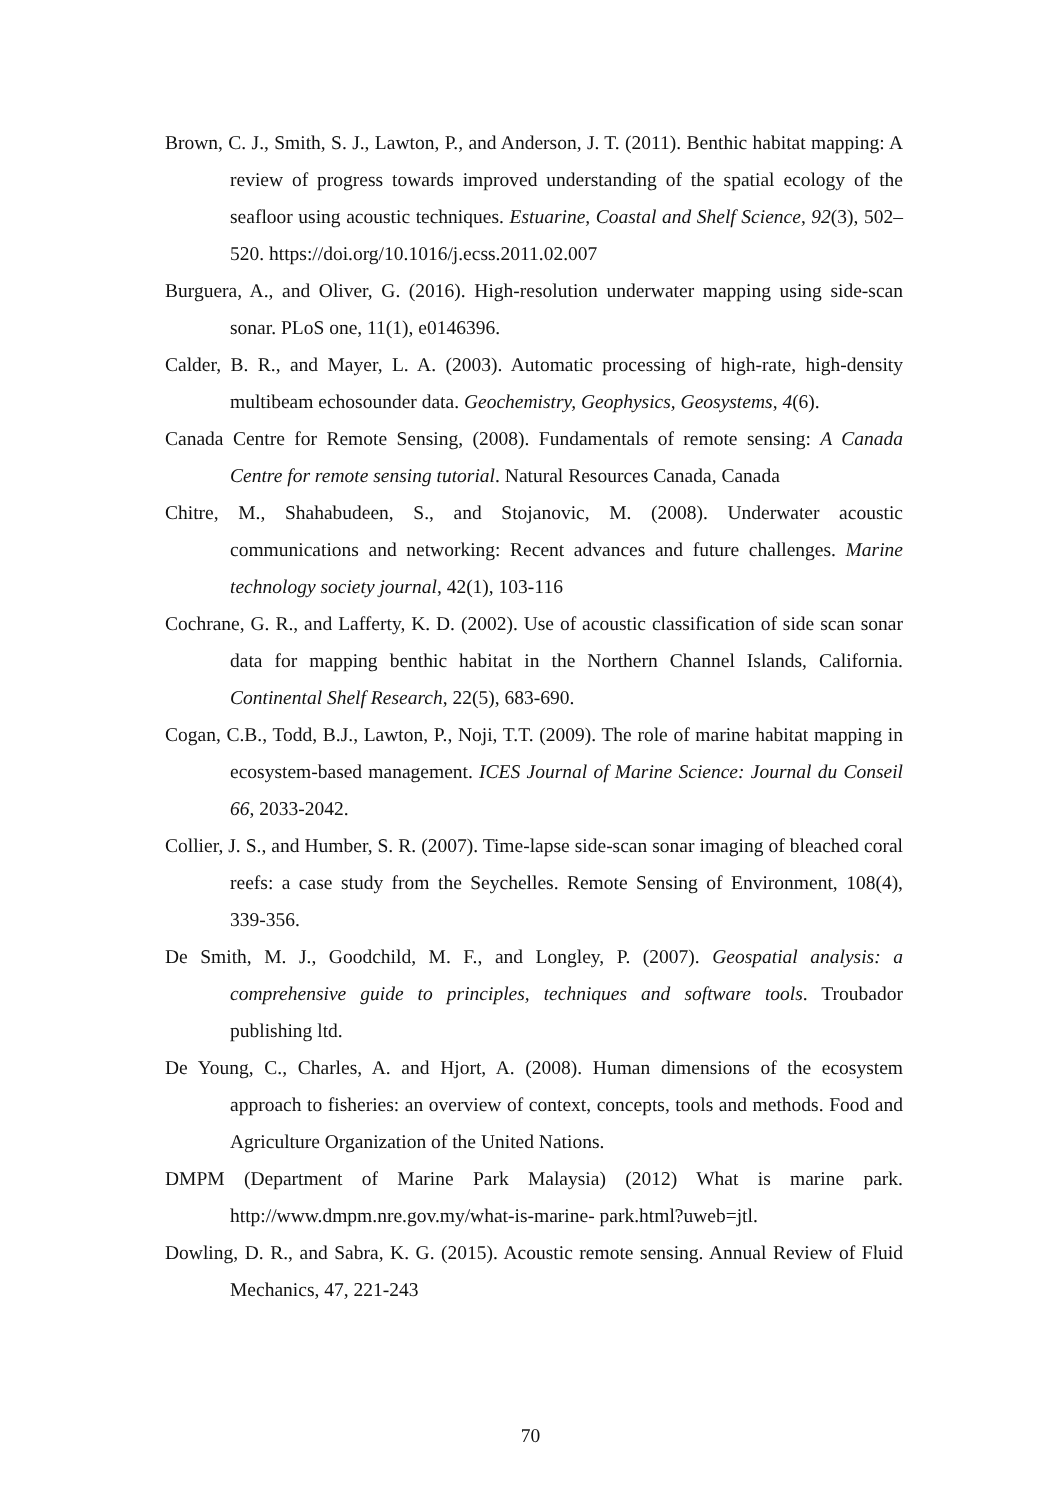Brown, C. J., Smith, S. J., Lawton, P., and Anderson, J. T. (2011). Benthic habitat mapping: A review of progress towards improved understanding of the spatial ecology of the seafloor using acoustic techniques. Estuarine, Coastal and Shelf Science, 92(3), 502–520. https://doi.org/10.1016/j.ecss.2011.02.007
Burguera, A., and Oliver, G. (2016). High-resolution underwater mapping using side-scan sonar. PLoS one, 11(1), e0146396.
Calder, B. R., and Mayer, L. A. (2003). Automatic processing of high-rate, high-density multibeam echosounder data. Geochemistry, Geophysics, Geosystems, 4(6).
Canada Centre for Remote Sensing, (2008). Fundamentals of remote sensing: A Canada Centre for remote sensing tutorial. Natural Resources Canada, Canada
Chitre, M., Shahabudeen, S., and Stojanovic, M. (2008). Underwater acoustic communications and networking: Recent advances and future challenges. Marine technology society journal, 42(1), 103-116
Cochrane, G. R., and Lafferty, K. D. (2002). Use of acoustic classification of side scan sonar data for mapping benthic habitat in the Northern Channel Islands, California. Continental Shelf Research, 22(5), 683-690.
Cogan, C.B., Todd, B.J., Lawton, P., Noji, T.T. (2009). The role of marine habitat mapping in ecosystem-based management. ICES Journal of Marine Science: Journal du Conseil 66, 2033-2042.
Collier, J. S., and Humber, S. R. (2007). Time-lapse side-scan sonar imaging of bleached coral reefs: a case study from the Seychelles. Remote Sensing of Environment, 108(4), 339-356.
De Smith, M. J., Goodchild, M. F., and Longley, P. (2007). Geospatial analysis: a comprehensive guide to principles, techniques and software tools. Troubador publishing ltd.
De Young, C., Charles, A. and Hjort, A. (2008). Human dimensions of the ecosystem approach to fisheries: an overview of context, concepts, tools and methods. Food and Agriculture Organization of the United Nations.
DMPM (Department of Marine Park Malaysia) (2012) What is marine park. http://www.dmpm.nre.gov.my/what-is-marine- park.html?uweb=jtl.
Dowling, D. R., and Sabra, K. G. (2015). Acoustic remote sensing. Annual Review of Fluid Mechanics, 47, 221-243
70